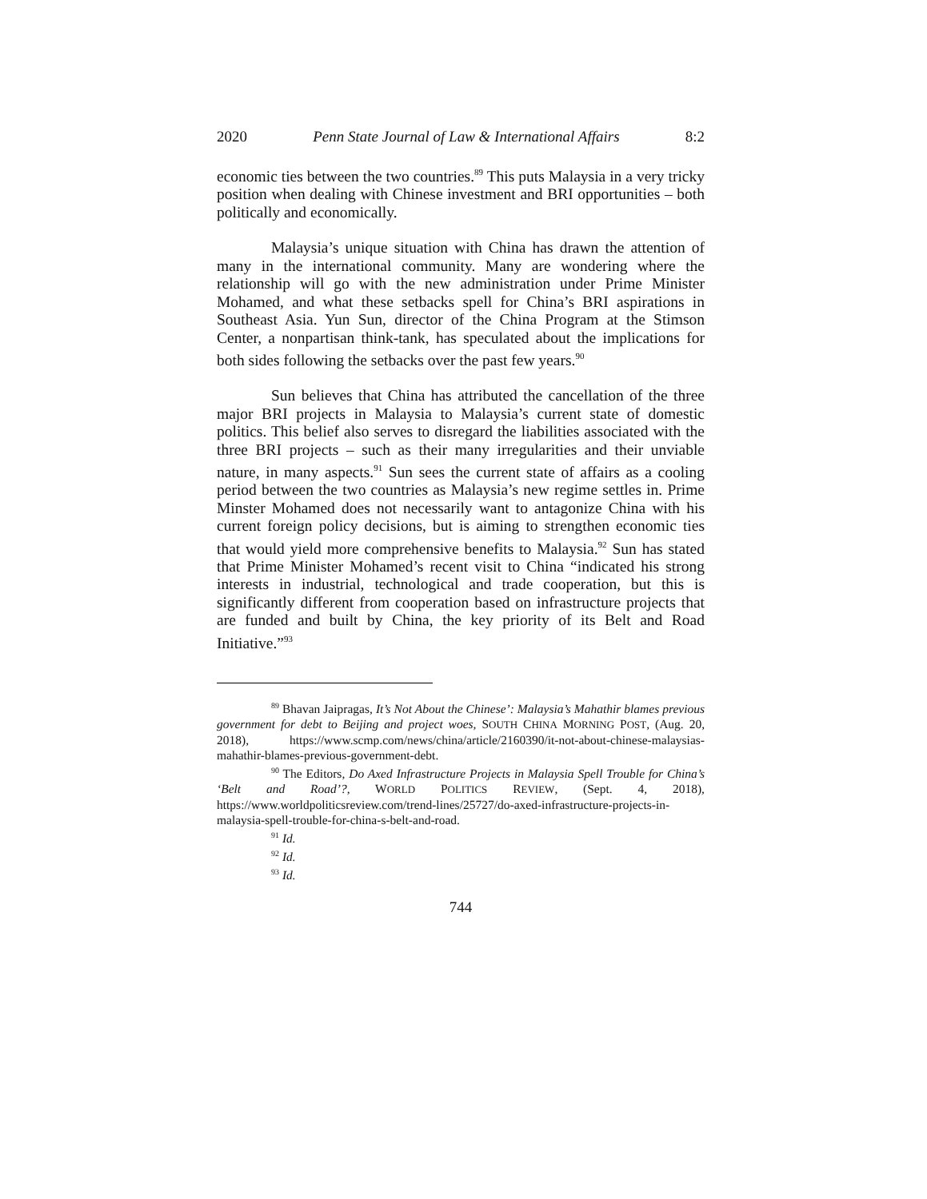2020 Penn State Journal of Law & International Affairs 8:2
economic ties between the two countries.<sup>89</sup> This puts Malaysia in a very tricky position when dealing with Chinese investment and BRI opportunities – both politically and economically.
Malaysia’s unique situation with China has drawn the attention of many in the international community. Many are wondering where the relationship will go with the new administration under Prime Minister Mohamed, and what these setbacks spell for China’s BRI aspirations in Southeast Asia. Yun Sun, director of the China Program at the Stimson Center, a nonpartisan think-tank, has speculated about the implications for both sides following the setbacks over the past few years.<sup>90</sup>
Sun believes that China has attributed the cancellation of the three major BRI projects in Malaysia to Malaysia’s current state of domestic politics. This belief also serves to disregard the liabilities associated with the three BRI projects – such as their many irregularities and their unviable nature, in many aspects.<sup>91</sup> Sun sees the current state of affairs as a cooling period between the two countries as Malaysia’s new regime settles in. Prime Minster Mohamed does not necessarily want to antagonize China with his current foreign policy decisions, but is aiming to strengthen economic ties that would yield more comprehensive benefits to Malaysia.<sup>92</sup> Sun has stated that Prime Minister Mohamed’s recent visit to China “indicated his strong interests in industrial, technological and trade cooperation, but this is significantly different from cooperation based on infrastructure projects that are funded and built by China, the key priority of its Belt and Road Initiative.”<sup>93</sup>
<sup>89</sup> Bhavan Jaipragas, It’s Not About the Chinese’: Malaysia’s Mahathir blames previous government for debt to Beijing and project woes, SOUTH CHINA MORNING POST, (Aug. 20, 2018), https://www.scmp.com/news/china/article/2160390/it-not-about-chinese-malaysias-mahathir-blames-previous-government-debt.
<sup>90</sup> The Editors, Do Axed Infrastructure Projects in Malaysia Spell Trouble for China’s ‘Belt and Road’?, WORLD POLITICS REVIEW, (Sept. 4, 2018), https://www.worldpoliticsreview.com/trend-lines/25727/do-axed-infrastructure-projects-in-malaysia-spell-trouble-for-china-s-belt-and-road.
<sup>91</sup> Id.
<sup>92</sup> Id.
<sup>93</sup> Id.
744